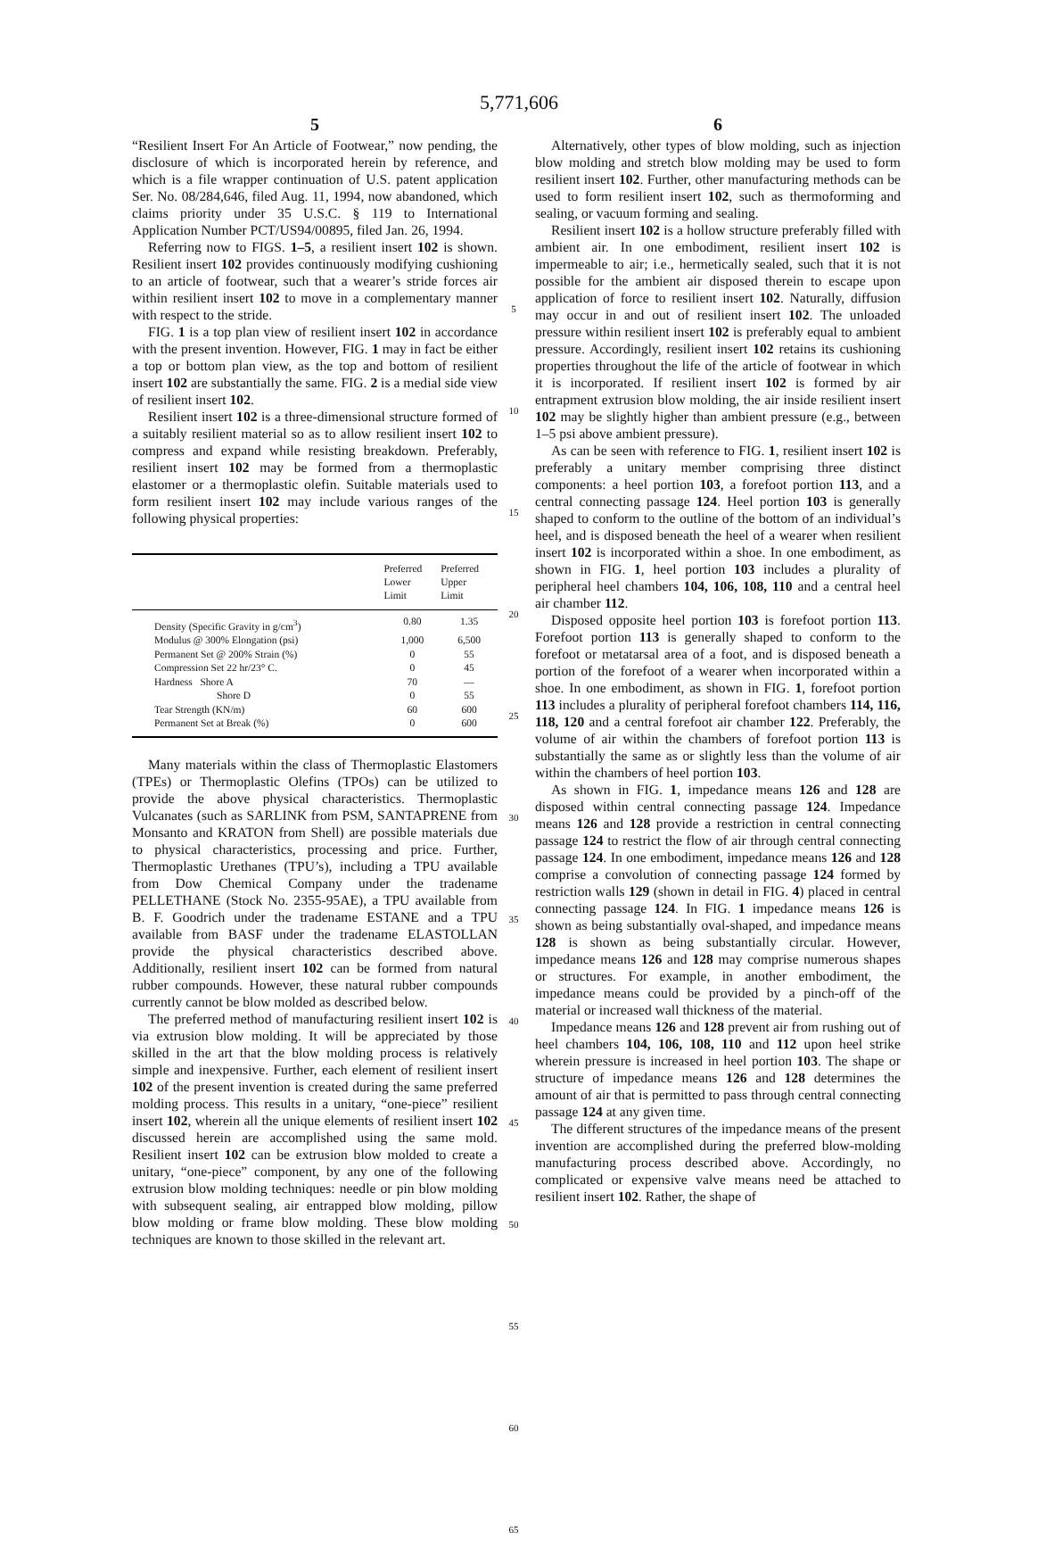5,771,606
5
“Resilient Insert For An Article of Footwear,” now pending, the disclosure of which is incorporated herein by reference, and which is a file wrapper continuation of U.S. patent application Ser. No. 08/284,646, filed Aug. 11, 1994, now abandoned, which claims priority under 35 U.S.C. § 119 to International Application Number PCT/US94/00895, filed Jan. 26, 1994.
Referring now to FIGS. 1–5, a resilient insert 102 is shown. Resilient insert 102 provides continuously modifying cushioning to an article of footwear, such that a wearer’s stride forces air within resilient insert 102 to move in a complementary manner with respect to the stride.
FIG. 1 is a top plan view of resilient insert 102 in accordance with the present invention. However, FIG. 1 may in fact be either a top or bottom plan view, as the top and bottom of resilient insert 102 are substantially the same. FIG. 2 is a medial side view of resilient insert 102.
Resilient insert 102 is a three-dimensional structure formed of a suitably resilient material so as to allow resilient insert 102 to compress and expand while resisting breakdown. Preferably, resilient insert 102 may be formed from a thermoplastic elastomer or a thermoplastic olefin. Suitable materials used to form resilient insert 102 may include various ranges of the following physical properties:
| | Preferred Lower Limit | Preferred Upper Limit |
| --- | --- | --- |
| Density (Specific Gravity in g/cm<sup>3</sup>) | 0.80 | 1.35 |
| Modulus @ 300% Elongation (psi) | 1,000 | 6,500 |
| Permanent Set @ 200% Strain (%) | 0 | 55 |
| Compression Set 22 hr/23° C. | 0 | 45 |
| Hardness Shore A | 70 | — |
| Shore D | 0 | 55 |
| Tear Strength (KN/m) | 60 | 600 |
| Permanent Set at Break (%) | 0 | 600 |
Many materials within the class of Thermoplastic Elastomers (TPEs) or Thermoplastic Olefins (TPOs) can be utilized to provide the above physical characteristics. Thermoplastic Vulcanates (such as SARLINK from PSM, SANTAPRENE from Monsanto and KRATON from Shell) are possible materials due to physical characteristics, processing and price. Further, Thermoplastic Urethanes (TPU’s), including a TPU available from Dow Chemical Company under the tradename PELLETHANE (Stock No. 2355-95AE), a TPU available from B. F. Goodrich under the tradename ESTANE and a TPU available from BASF under the tradename ELASTOLLAN provide the physical characteristics described above. Additionally, resilient insert 102 can be formed from natural rubber compounds. However, these natural rubber compounds currently cannot be blow molded as described below.
The preferred method of manufacturing resilient insert 102 is via extrusion blow molding. It will be appreciated by those skilled in the art that the blow molding process is relatively simple and inexpensive. Further, each element of resilient insert 102 of the present invention is created during the same preferred molding process. This results in a unitary, “one-piece” resilient insert 102, wherein all the unique elements of resilient insert 102 discussed herein are accomplished using the same mold. Resilient insert 102 can be extrusion blow molded to create a unitary, “one-piece” component, by any one of the following extrusion blow molding techniques: needle or pin blow molding with subsequent sealing, air entrapped blow molding, pillow blow molding or frame blow molding. These blow molding techniques are known to those skilled in the relevant art.
5
10
15
20
25
30
35
40
45
50
55
60
65
6
Alternatively, other types of blow molding, such as injection blow molding and stretch blow molding may be used to form resilient insert 102. Further, other manufacturing methods can be used to form resilient insert 102, such as thermoforming and sealing, or vacuum forming and sealing.
Resilient insert 102 is a hollow structure preferably filled with ambient air. In one embodiment, resilient insert 102 is impermeable to air; i.e., hermetically sealed, such that it is not possible for the ambient air disposed therein to escape upon application of force to resilient insert 102. Naturally, diffusion may occur in and out of resilient insert 102. The unloaded pressure within resilient insert 102 is preferably equal to ambient pressure. Accordingly, resilient insert 102 retains its cushioning properties throughout the life of the article of footwear in which it is incorporated. If resilient insert 102 is formed by air entrapment extrusion blow molding, the air inside resilient insert 102 may be slightly higher than ambient pressure (e.g., between 1–5 psi above ambient pressure).
As can be seen with reference to FIG. 1, resilient insert 102 is preferably a unitary member comprising three distinct components: a heel portion 103, a forefoot portion 113, and a central connecting passage 124. Heel portion 103 is generally shaped to conform to the outline of the bottom of an individual’s heel, and is disposed beneath the heel of a wearer when resilient insert 102 is incorporated within a shoe. In one embodiment, as shown in FIG. 1, heel portion 103 includes a plurality of peripheral heel chambers 104, 106, 108, 110 and a central heel air chamber 112.
Disposed opposite heel portion 103 is forefoot portion 113. Forefoot portion 113 is generally shaped to conform to the forefoot or metatarsal area of a foot, and is disposed beneath a portion of the forefoot of a wearer when incorporated within a shoe. In one embodiment, as shown in FIG. 1, forefoot portion 113 includes a plurality of peripheral forefoot chambers 114, 116, 118, 120 and a central forefoot air chamber 122. Preferably, the volume of air within the chambers of forefoot portion 113 is substantially the same as or slightly less than the volume of air within the chambers of heel portion 103.
As shown in FIG. 1, impedance means 126 and 128 are disposed within central connecting passage 124. Impedance means 126 and 128 provide a restriction in central connecting passage 124 to restrict the flow of air through central connecting passage 124. In one embodiment, impedance means 126 and 128 comprise a convolution of connecting passage 124 formed by restriction walls 129 (shown in detail in FIG. 4) placed in central connecting passage 124. In FIG. 1 impedance means 126 is shown as being substantially oval-shaped, and impedance means 128 is shown as being substantially circular. However, impedance means 126 and 128 may comprise numerous shapes or structures. For example, in another embodiment, the impedance means could be provided by a pinch-off of the material or increased wall thickness of the material.
Impedance means 126 and 128 prevent air from rushing out of heel chambers 104, 106, 108, 110 and 112 upon heel strike wherein pressure is increased in heel portion 103. The shape or structure of impedance means 126 and 128 determines the amount of air that is permitted to pass through central connecting passage 124 at any given time.
The different structures of the impedance means of the present invention are accomplished during the preferred blow-molding manufacturing process described above. Accordingly, no complicated or expensive valve means need be attached to resilient insert 102. Rather, the shape of